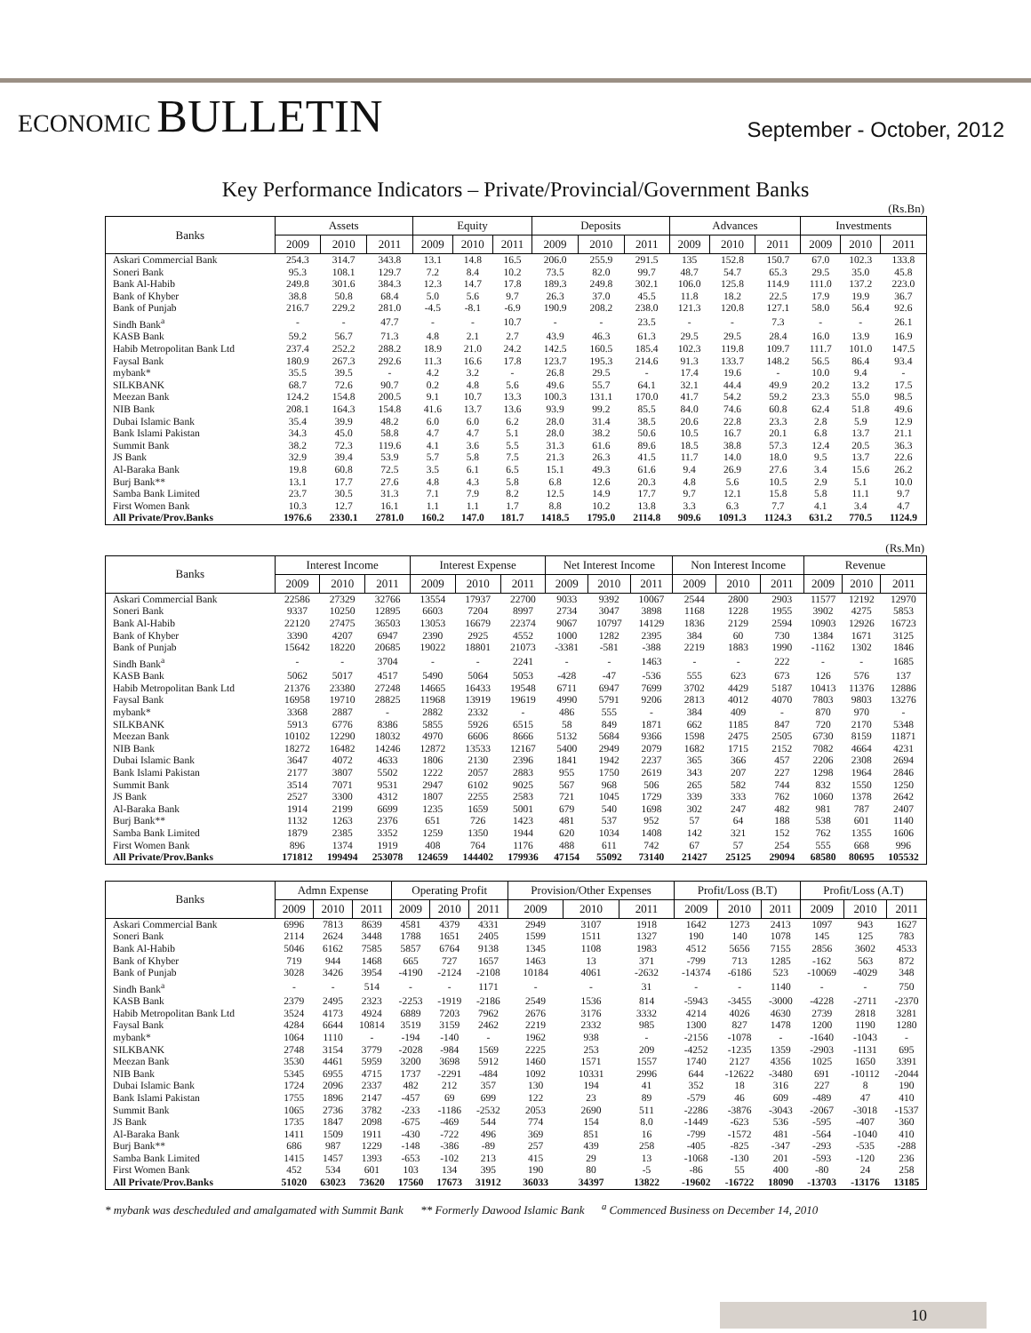ECONOMIC BULLETIN
September - October, 2012
Key Performance Indicators – Private/Provincial/Government Banks
(Rs.Bn)
| Banks | Assets | | | Equity | | | Deposits | | | Advances | | | Investments | | |
| --- | --- | --- | --- | --- | --- | --- | --- | --- | --- | --- | --- | --- | --- | --- | --- |
| | 2009 | 2010 | 2011 | 2009 | 2010 | 2011 | 2009 | 2010 | 2011 | 2009 | 2010 | 2011 | 2009 | 2010 | 2011 |
| Askari Commercial Bank | 254.3 | 314.7 | 343.8 | 13.1 | 14.8 | 16.5 | 206.0 | 255.9 | 291.5 | 135 | 152.8 | 150.7 | 67.0 | 102.3 | 133.8 |
| Soneri Bank | 95.3 | 108.1 | 129.7 | 7.2 | 8.4 | 10.2 | 73.5 | 82.0 | 99.7 | 48.7 | 54.7 | 65.3 | 29.5 | 35.0 | 45.8 |
| Bank Al-Habib | 249.8 | 301.6 | 384.3 | 12.3 | 14.7 | 17.8 | 189.3 | 249.8 | 302.1 | 106.0 | 125.8 | 114.9 | 111.0 | 137.2 | 223.0 |
| Bank of Khyber | 38.8 | 50.8 | 68.4 | 5.0 | 5.6 | 9.7 | 26.3 | 37.0 | 45.5 | 11.8 | 18.2 | 22.5 | 17.9 | 19.9 | 36.7 |
| Bank of Punjab | 216.7 | 229.2 | 281.0 | -4.5 | -8.1 | -6.9 | 190.9 | 208.2 | 238.0 | 121.3 | 120.8 | 127.1 | 58.0 | 56.4 | 92.6 |
| Sindh Bank<sup>a</sup> | - | - | 47.7 | - | - | 10.7 | - | - | 23.5 | - | - | 7.3 | - | - | 26.1 |
| KASB Bank | 59.2 | 56.7 | 71.3 | 4.8 | 2.1 | 2.7 | 43.9 | 46.3 | 61.3 | 29.5 | 29.5 | 28.4 | 16.0 | 13.9 | 16.9 |
| Habib Metropolitan Bank Ltd | 237.4 | 252.2 | 288.2 | 18.9 | 21.0 | 24.2 | 142.5 | 160.5 | 185.4 | 102.3 | 119.8 | 109.7 | 111.7 | 101.0 | 147.5 |
| Faysal Bank | 180.9 | 267.3 | 292.6 | 11.3 | 16.6 | 17.8 | 123.7 | 195.3 | 214.6 | 91.3 | 133.7 | 148.2 | 56.5 | 86.4 | 93.4 |
| mybank* | 35.5 | 39.5 | - | 4.2 | 3.2 | - | 26.8 | 29.5 | - | 17.4 | 19.6 | - | 10.0 | 9.4 | - |
| SILKBANK | 68.7 | 72.6 | 90.7 | 0.2 | 4.8 | 5.6 | 49.6 | 55.7 | 64.1 | 32.1 | 44.4 | 49.9 | 20.2 | 13.2 | 17.5 |
| Meezan Bank | 124.2 | 154.8 | 200.5 | 9.1 | 10.7 | 13.3 | 100.3 | 131.1 | 170.0 | 41.7 | 54.2 | 59.2 | 23.3 | 55.0 | 98.5 |
| NIB Bank | 208.1 | 164.3 | 154.8 | 41.6 | 13.7 | 13.6 | 93.9 | 99.2 | 85.5 | 84.0 | 74.6 | 60.8 | 62.4 | 51.8 | 49.6 |
| Dubai Islamic Bank | 35.4 | 39.9 | 48.2 | 6.0 | 6.0 | 6.2 | 28.0 | 31.4 | 38.5 | 20.6 | 22.8 | 23.3 | 2.8 | 5.9 | 12.9 |
| Bank Islami Pakistan | 34.3 | 45.0 | 58.8 | 4.7 | 4.7 | 5.1 | 28.0 | 38.2 | 50.6 | 10.5 | 16.7 | 20.1 | 6.8 | 13.7 | 21.1 |
| Summit Bank | 38.2 | 72.3 | 119.6 | 4.1 | 3.6 | 5.5 | 31.3 | 61.6 | 89.6 | 18.5 | 38.8 | 57.3 | 12.4 | 20.5 | 36.3 |
| JS Bank | 32.9 | 39.4 | 53.9 | 5.7 | 5.8 | 7.5 | 21.3 | 26.3 | 41.5 | 11.7 | 14.0 | 18.0 | 9.5 | 13.7 | 22.6 |
| Al-Baraka Bank | 19.8 | 60.8 | 72.5 | 3.5 | 6.1 | 6.5 | 15.1 | 49.3 | 61.6 | 9.4 | 26.9 | 27.6 | 3.4 | 15.6 | 26.2 |
| Burj Bank** | 13.1 | 17.7 | 27.6 | 4.8 | 4.3 | 5.8 | 6.8 | 12.6 | 20.3 | 4.8 | 5.6 | 10.5 | 2.9 | 5.1 | 10.0 |
| Samba Bank Limited | 23.7 | 30.5 | 31.3 | 7.1 | 7.9 | 8.2 | 12.5 | 14.9 | 17.7 | 9.7 | 12.1 | 15.8 | 5.8 | 11.1 | 9.7 |
| First Women Bank | 10.3 | 12.7 | 16.1 | 1.1 | 1.1 | 1.7 | 8.8 | 10.2 | 13.8 | 3.3 | 6.3 | 7.7 | 4.1 | 3.4 | 4.7 |
| All Private/Prov.Banks | 1976.6 | 2330.1 | 2781.0 | 160.2 | 147.0 | 181.7 | 1418.5 | 1795.0 | 2114.8 | 909.6 | 1091.3 | 1124.3 | 631.2 | 770.5 | 1124.9 |
(Rs.Mn)
| Banks | Interest Income | | | Interest Expense | | | Net Interest Income | | | Non Interest Income | | | Revenue | | |
| --- | --- | --- | --- | --- | --- | --- | --- | --- | --- | --- | --- | --- | --- | --- | --- |
| | 2009 | 2010 | 2011 | 2009 | 2010 | 2011 | 2009 | 2010 | 2011 | 2009 | 2010 | 2011 | 2009 | 2010 | 2011 |
| Askari Commercial Bank | 22586 | 27329 | 32766 | 13554 | 17937 | 22700 | 9033 | 9392 | 10067 | 2544 | 2800 | 2903 | 11577 | 12192 | 12970 |
| Soneri Bank | 9337 | 10250 | 12895 | 6603 | 7204 | 8997 | 2734 | 3047 | 3898 | 1168 | 1228 | 1955 | 3902 | 4275 | 5853 |
| Bank Al-Habib | 22120 | 27475 | 36503 | 13053 | 16679 | 22374 | 9067 | 10797 | 14129 | 1836 | 2129 | 2594 | 10903 | 12926 | 16723 |
| Bank of Khyber | 3390 | 4207 | 6947 | 2390 | 2925 | 4552 | 1000 | 1282 | 2395 | 384 | 60 | 730 | 1384 | 1671 | 3125 |
| Bank of Punjab | 15642 | 18220 | 20685 | 19022 | 18801 | 21073 | -3381 | -581 | -388 | 2219 | 1883 | 1990 | -1162 | 1302 | 1846 |
| Sindh Bank<sup>a</sup> | - | - | 3704 | - | - | 2241 | - | - | 1463 | - | - | 222 | - | - | 1685 |
| KASB Bank | 5062 | 5017 | 4517 | 5490 | 5064 | 5053 | -428 | -47 | -536 | 555 | 623 | 673 | 126 | 576 | 137 |
| Habib Metropolitan Bank Ltd | 21376 | 23380 | 27248 | 14665 | 16433 | 19548 | 6711 | 6947 | 7699 | 3702 | 4429 | 5187 | 10413 | 11376 | 12886 |
| Faysal Bank | 16958 | 19710 | 28825 | 11968 | 13919 | 19619 | 4990 | 5791 | 9206 | 2813 | 4012 | 4070 | 7803 | 9803 | 13276 |
| mybank* | 3368 | 2887 | - | 2882 | 2332 | - | 486 | 555 | - | 384 | 409 | - | 870 | 970 | - |
| SILKBANK | 5913 | 6776 | 8386 | 5855 | 5926 | 6515 | 58 | 849 | 1871 | 662 | 1185 | 847 | 720 | 2170 | 5348 |
| Meezan Bank | 10102 | 12290 | 18032 | 4970 | 6606 | 8666 | 5132 | 5684 | 9366 | 1598 | 2475 | 2505 | 6730 | 8159 | 11871 |
| NIB Bank | 18272 | 16482 | 14246 | 12872 | 13533 | 12167 | 5400 | 2949 | 2079 | 1682 | 1715 | 2152 | 7082 | 4664 | 4231 |
| Dubai Islamic Bank | 3647 | 4072 | 4633 | 1806 | 2130 | 2396 | 1841 | 1942 | 2237 | 365 | 366 | 457 | 2206 | 2308 | 2694 |
| Bank Islami Pakistan | 2177 | 3807 | 5502 | 1222 | 2057 | 2883 | 955 | 1750 | 2619 | 343 | 207 | 227 | 1298 | 1964 | 2846 |
| Summit Bank | 3514 | 7071 | 9531 | 2947 | 6102 | 9025 | 567 | 968 | 506 | 265 | 582 | 744 | 832 | 1550 | 1250 |
| JS Bank | 2527 | 3300 | 4312 | 1807 | 2255 | 2583 | 721 | 1045 | 1729 | 339 | 333 | 762 | 1060 | 1378 | 2642 |
| Al-Baraka Bank | 1914 | 2199 | 6699 | 1235 | 1659 | 5001 | 679 | 540 | 1698 | 302 | 247 | 482 | 981 | 787 | 2407 |
| Burj Bank** | 1132 | 1263 | 2376 | 651 | 726 | 1423 | 481 | 537 | 952 | 57 | 64 | 188 | 538 | 601 | 1140 |
| Samba Bank Limited | 1879 | 2385 | 3352 | 1259 | 1350 | 1944 | 620 | 1034 | 1408 | 142 | 321 | 152 | 762 | 1355 | 1606 |
| First Women Bank | 896 | 1374 | 1919 | 408 | 764 | 1176 | 488 | 611 | 742 | 67 | 57 | 254 | 555 | 668 | 996 |
| All Private/Prov.Banks | 171812 | 199494 | 253078 | 124659 | 144402 | 179936 | 47154 | 55092 | 73140 | 21427 | 25125 | 29094 | 68580 | 80695 | 105532 |
| Banks | Admn Expense | | | Operating Profit | | | Provision/Other Expenses | | | Profit/Loss (B.T) | | | Profit/Loss (A.T) | | |
| --- | --- | --- | --- | --- | --- | --- | --- | --- | --- | --- | --- | --- | --- | --- | --- |
| | 2009 | 2010 | 2011 | 2009 | 2010 | 2011 | 2009 | 2010 | 2011 | 2009 | 2010 | 2011 | 2009 | 2010 | 2011 |
| Askari Commercial Bank | 6996 | 7813 | 8639 | 4581 | 4379 | 4331 | 2949 | 3107 | 1918 | 1642 | 1273 | 2413 | 1097 | 943 | 1627 |
| Soneri Bank | 2114 | 2624 | 3448 | 1788 | 1651 | 2405 | 1599 | 1511 | 1327 | 190 | 140 | 1078 | 145 | 125 | 783 |
| Bank Al-Habib | 5046 | 6162 | 7585 | 5857 | 6764 | 9138 | 1345 | 1108 | 1983 | 4512 | 5656 | 7155 | 2856 | 3602 | 4533 |
| Bank of Khyber | 719 | 944 | 1468 | 665 | 727 | 1657 | 1463 | 13 | 371 | -799 | 713 | 1285 | -162 | 563 | 872 |
| Bank of Punjab | 3028 | 3426 | 3954 | -4190 | -2124 | -2108 | 10184 | 4061 | -2632 | -14374 | -6186 | 523 | -10069 | -4029 | 348 |
| Sindh Bank<sup>a</sup> | - | - | 514 | - | - | 1171 | - | - | 31 | - | - | 1140 | - | - | 750 |
| KASB Bank | 2379 | 2495 | 2323 | -2253 | -1919 | -2186 | 2549 | 1536 | 814 | -5943 | -3455 | -3000 | -4228 | -2711 | -2370 |
| Habib Metropolitan Bank Ltd | 3524 | 4173 | 4924 | 6889 | 7203 | 7962 | 2676 | 3176 | 3332 | 4214 | 4026 | 4630 | 2739 | 2818 | 3281 |
| Faysal Bank | 4284 | 6644 | 10814 | 3519 | 3159 | 2462 | 2219 | 2332 | 985 | 1300 | 827 | 1478 | 1200 | 1190 | 1280 |
| mybank* | 1064 | 1110 | - | -194 | -140 | - | 1962 | 938 | - | -2156 | -1078 | - | -1640 | -1043 | - |
| SILKBANK | 2748 | 3154 | 3779 | -2028 | -984 | 1569 | 2225 | 253 | 209 | -4252 | -1235 | 1359 | -2903 | -1131 | 695 |
| Meezan Bank | 3530 | 4461 | 5959 | 3200 | 3698 | 5912 | 1460 | 1571 | 1557 | 1740 | 2127 | 4356 | 1025 | 1650 | 3391 |
| NIB Bank | 5345 | 6955 | 4715 | 1737 | -2291 | -484 | 1092 | 10331 | 2996 | 644 | -12622 | -3480 | 691 | -10112 | -2044 |
| Dubai Islamic Bank | 1724 | 2096 | 2337 | 482 | 212 | 357 | 130 | 194 | 41 | 352 | 18 | 316 | 227 | 8 | 190 |
| Bank Islami Pakistan | 1755 | 1896 | 2147 | -457 | 69 | 699 | 122 | 23 | 89 | -579 | 46 | 609 | -489 | 47 | 410 |
| Summit Bank | 1065 | 2736 | 3782 | -233 | -1186 | -2532 | 2053 | 2690 | 511 | -2286 | -3876 | -3043 | -2067 | -3018 | -1537 |
| JS Bank | 1735 | 1847 | 2098 | -675 | -469 | 544 | 774 | 154 | 8.0 | -1449 | -623 | 536 | -595 | -407 | 360 |
| Al-Baraka Bank | 1411 | 1509 | 1911 | -430 | -722 | 496 | 369 | 851 | 16 | -799 | -1572 | 481 | -564 | -1040 | 410 |
| Burj Bank** | 686 | 987 | 1229 | -148 | -386 | -89 | 257 | 439 | 258 | -405 | -825 | -347 | -293 | -535 | -288 |
| Samba Bank Limited | 1415 | 1457 | 1393 | -653 | -102 | 213 | 415 | 29 | 13 | -1068 | -130 | 201 | -593 | -120 | 236 |
| First Women Bank | 452 | 534 | 601 | 103 | 134 | 395 | 190 | 80 | -5 | -86 | 55 | 400 | -80 | 24 | 258 |
| All Private/Prov.Banks | 51020 | 63023 | 73620 | 17560 | 17673 | 31912 | 36033 | 34397 | 13822 | -19602 | -16722 | 18090 | -13703 | -13176 | 13185 |
* mybank was descheduled and amalgamated with Summit Bank ** Formerly Dawood Islamic Bank <sup>a</sup> Commenced Business on December 14, 2010
10